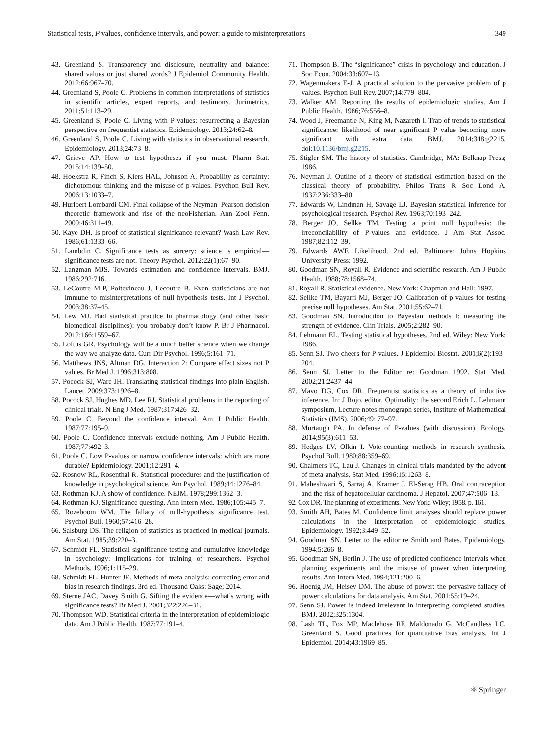Statistical tests, P values, confidence intervals, and power: a guide to misinterpretations 349
43. Greenland S. Transparency and disclosure, neutrality and balance: shared values or just shared words? J Epidemiol Community Health. 2012;66:967–70.
44. Greenland S, Poole C. Problems in common interpretations of statistics in scientific articles, expert reports, and testimony. Jurimetrics. 2011;51:113–29.
45. Greenland S, Poole C. Living with P-values: resurrecting a Bayesian perspective on frequentist statistics. Epidemiology. 2013;24:62–8.
46. Greenland S, Poole C. Living with statistics in observational research. Epidemiology. 2013;24:73–8.
47. Grieve AP. How to test hypotheses if you must. Pharm Stat. 2015;14:139–50.
48. Hoekstra R, Finch S, Kiers HAL, Johnson A. Probability as certainty: dichotomous thinking and the misuse of p-values. Psychon Bull Rev. 2006;13:1033–7.
49. Hurlbert Lombardi CM. Final collapse of the Neyman–Pearson decision theoretic framework and rise of the neoFisherian. Ann Zool Fenn. 2009;46:311–49.
50. Kaye DH. Is proof of statistical significance relevant? Wash Law Rev. 1986;61:1333–66.
51. Lambdin C. Significance tests as sorcery: science is empirical—significance tests are not. Theory Psychol. 2012;22(1):67–90.
52. Langman MJS. Towards estimation and confidence intervals. BMJ. 1986;292:716.
53. LeCoutre M-P, Poitevineau J, Lecoutre B. Even statisticians are not immune to misinterpretations of null hypothesis tests. Int J Psychol. 2003;38:37–45.
54. Lew MJ. Bad statistical practice in pharmacology (and other basic biomedical disciplines): you probably don’t know P. Br J Pharmacol. 2012;166:1559–67.
55. Loftus GR. Psychology will be a much better science when we change the way we analyze data. Curr Dir Psychol. 1996;5:161–71.
56. Matthews JNS, Altman DG. Interaction 2: Compare effect sizes not P values. Br Med J. 1996;313:808.
57. Pocock SJ, Ware JH. Translating statistical findings into plain English. Lancet. 2009;373:1926–8.
58. Pocock SJ, Hughes MD, Lee RJ. Statistical problems in the reporting of clinical trials. N Eng J Med. 1987;317:426–32.
59. Poole C. Beyond the confidence interval. Am J Public Health. 1987;77:195–9.
60. Poole C. Confidence intervals exclude nothing. Am J Public Health. 1987;77:492–3.
61. Poole C. Low P-values or narrow confidence intervals: which are more durable? Epidemiology. 2001;12:291–4.
62. Rosnow RL, Rosenthal R. Statistical procedures and the justification of knowledge in psychological science. Am Psychol. 1989;44:1276–84.
63. Rothman KJ. A show of confidence. NEJM. 1978;299:1362–3.
64. Rothman KJ. Significance questing. Ann Intern Med. 1986;105:445–7.
65. Rozeboom WM. The fallacy of null-hypothesis significance test. Psychol Bull. 1960;57:416–28.
66. Salsburg DS. The religion of statistics as practiced in medical journals. Am Stat. 1985;39:220–3.
67. Schmidt FL. Statistical significance testing and cumulative knowledge in psychology: Implications for training of researchers. Psychol Methods. 1996;1:115–29.
68. Schmidt FL, Hunter JE. Methods of meta-analysis: correcting error and bias in research findings. 3rd ed. Thousand Oaks: Sage; 2014.
69. Sterne JAC, Davey Smith G. Sifting the evidence—what’s wrong with significance tests? Br Med J. 2001;322:226–31.
70. Thompson WD. Statistical criteria in the interpretation of epidemiologic data. Am J Public Health. 1987;77:191–4.
71. Thompson B. The “significance” crisis in psychology and education. J Soc Econ. 2004;33:607–13.
72. Wagenmakers E-J. A practical solution to the pervasive problem of p values. Psychon Bull Rev. 2007;14:779–804.
73. Walker AM. Reporting the results of epidemiologic studies. Am J Public Health. 1986;76:556–8.
74. Wood J, Freemantle N, King M, Nazareth I. Trap of trends to statistical significance: likelihood of near significant P value becoming more significant with extra data. BMJ. 2014;348:g2215. doi:10.1136/bmj.g2215.
75. Stigler SM. The history of statistics. Cambridge, MA: Belknap Press; 1986.
76. Neyman J. Outline of a theory of statistical estimation based on the classical theory of probability. Philos Trans R Soc Lond A. 1937;236:333–80.
77. Edwards W, Lindman H, Savage LJ. Bayesian statistical inference for psychological research. Psychol Rev. 1963;70:193–242.
78. Berger JO, Sellke TM. Testing a point null hypothesis: the irreconcilability of P-values and evidence. J Am Stat Assoc. 1987;82:112–39.
79. Edwards AWF. Likelihood. 2nd ed. Baltimore: Johns Hopkins University Press; 1992.
80. Goodman SN, Royall R. Evidence and scientific research. Am J Public Health. 1988;78:1568–74.
81. Royall R. Statistical evidence. New York: Chapman and Hall; 1997.
82. Sellke TM, Bayarri MJ, Berger JO. Calibration of p values for testing precise null hypotheses. Am Stat. 2001;55:62–71.
83. Goodman SN. Introduction to Bayesian methods I: measuring the strength of evidence. Clin Trials. 2005;2:282–90.
84. Lehmann EL. Testing statistical hypotheses. 2nd ed. Wiley: New York; 1986.
85. Senn SJ. Two cheers for P-values. J Epidemiol Biostat. 2001;6(2):193–204.
86. Senn SJ. Letter to the Editor re: Goodman 1992. Stat Med. 2002;21:2437–44.
87. Mayo DG, Cox DR. Frequentist statistics as a theory of inductive inference. In: J Rojo, editor. Optimality: the second Erich L. Lehmann symposium, Lecture notes-monograph series, Institute of Mathematical Statistics (IMS). 2006;49: 77–97.
88. Murtaugh PA. In defense of P-values (with discussion). Ecology. 2014;95(3):611–53.
89. Hedges LV, Olkin I. Vote-counting methods in research synthesis. Psychol Bull. 1980;88:359–69.
90. Chalmers TC, Lau J. Changes in clinical trials mandated by the advent of meta-analysis. Stat Med. 1996;15:1263–8.
91. Maheshwari S, Sarraj A, Kramer J, El-Serag HB. Oral contraception and the risk of hepatocellular carcinoma. J Hepatol. 2007;47:506–13.
92. Cox DR. The planning of experiments. New York: Wiley; 1958. p. 161.
93. Smith AH, Bates M. Confidence limit analyses should replace power calculations in the interpretation of epidemiologic studies. Epidemiology. 1992;3:449–52.
94. Goodman SN. Letter to the editor re Smith and Bates. Epidemiology. 1994;5:266–8.
95. Goodman SN, Berlin J. The use of predicted confidence intervals when planning experiments and the misuse of power when interpreting results. Ann Intern Med. 1994;121:200–6.
96. Hoenig JM, Heisey DM. The abuse of power: the pervasive fallacy of power calculations for data analysis. Am Stat. 2001;55:19–24.
97. Senn SJ. Power is indeed irrelevant in interpreting completed studies. BMJ. 2002;325:1304.
98. Lash TL, Fox MP, Maclehose RF, Maldonado G, McCandless LC, Greenland S. Good practices for quantitative bias analysis. Int J Epidemiol. 2014;43:1969–85.
⚛ Springer